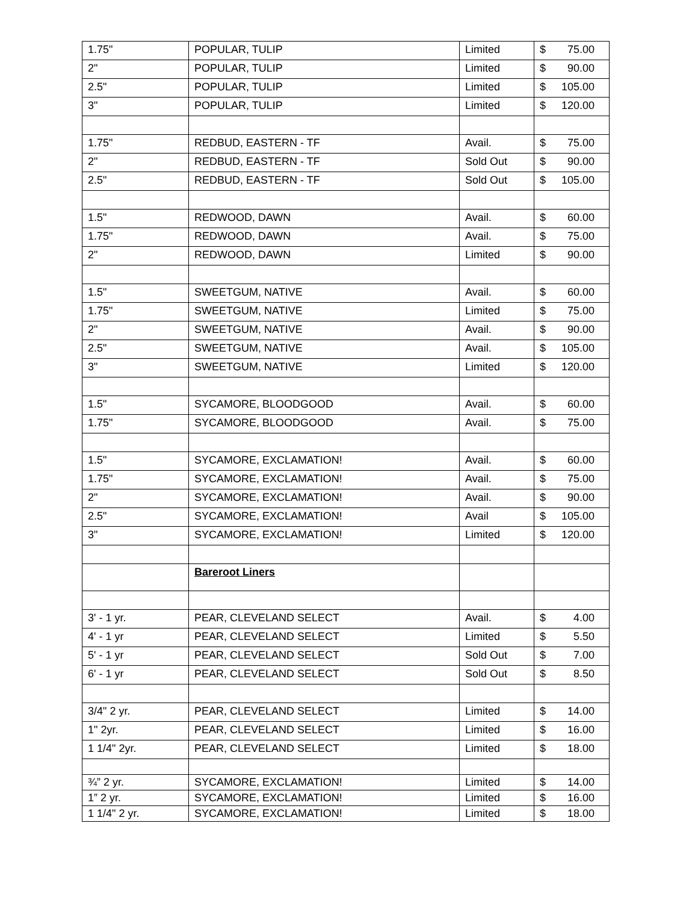| 1.75" | POPULAR, TULIP | Limited | $ 75.00 |
| 2" | POPULAR, TULIP | Limited | $ 90.00 |
| 2.5" | POPULAR, TULIP | Limited | $ 105.00 |
| 3" | POPULAR, TULIP | Limited | $ 120.00 |
| 1.75" | REDBUD, EASTERN - TF | Avail. | $ 75.00 |
| 2" | REDBUD, EASTERN - TF | Sold Out | $ 90.00 |
| 2.5" | REDBUD, EASTERN - TF | Sold Out | $ 105.00 |
| 1.5" | REDWOOD, DAWN | Avail. | $ 60.00 |
| 1.75" | REDWOOD, DAWN | Avail. | $ 75.00 |
| 2" | REDWOOD, DAWN | Limited | $ 90.00 |
| 1.5" | SWEETGUM, NATIVE | Avail. | $ 60.00 |
| 1.75" | SWEETGUM, NATIVE | Limited | $ 75.00 |
| 2" | SWEETGUM, NATIVE | Avail. | $ 90.00 |
| 2.5" | SWEETGUM, NATIVE | Avail. | $ 105.00 |
| 3" | SWEETGUM, NATIVE | Limited | $ 120.00 |
| 1.5" | SYCAMORE, BLOODGOOD | Avail. | $ 60.00 |
| 1.75" | SYCAMORE, BLOODGOOD | Avail. | $ 75.00 |
| 1.5" | SYCAMORE, EXCLAMATION! | Avail. | $ 60.00 |
| 1.75" | SYCAMORE, EXCLAMATION! | Avail. | $ 75.00 |
| 2" | SYCAMORE, EXCLAMATION! | Avail. | $ 90.00 |
| 2.5" | SYCAMORE, EXCLAMATION! | Avail | $ 105.00 |
| 3" | SYCAMORE, EXCLAMATION! | Limited | $ 120.00 |
| | Bareroot Liners | | |
| 3' - 1 yr. | PEAR, CLEVELAND SELECT | Avail. | $ 4.00 |
| 4' - 1 yr | PEAR, CLEVELAND SELECT | Limited | $ 5.50 |
| 5' - 1 yr | PEAR, CLEVELAND SELECT | Sold Out | $ 7.00 |
| 6' - 1 yr | PEAR, CLEVELAND SELECT | Sold Out | $ 8.50 |
| 3/4" 2 yr. | PEAR, CLEVELAND SELECT | Limited | $ 14.00 |
| 1" 2yr. | PEAR, CLEVELAND SELECT | Limited | $ 16.00 |
| 1 1/4" 2yr. | PEAR, CLEVELAND SELECT | Limited | $ 18.00 |
| ¾” 2 yr. | SYCAMORE, EXCLAMATION! | Limited | $ 14.00 |
| 1” 2 yr. | SYCAMORE, EXCLAMATION! | Limited | $ 16.00 |
| 1 1/4" 2 yr. | SYCAMORE, EXCLAMATION! | Limited | $ 18.00 |